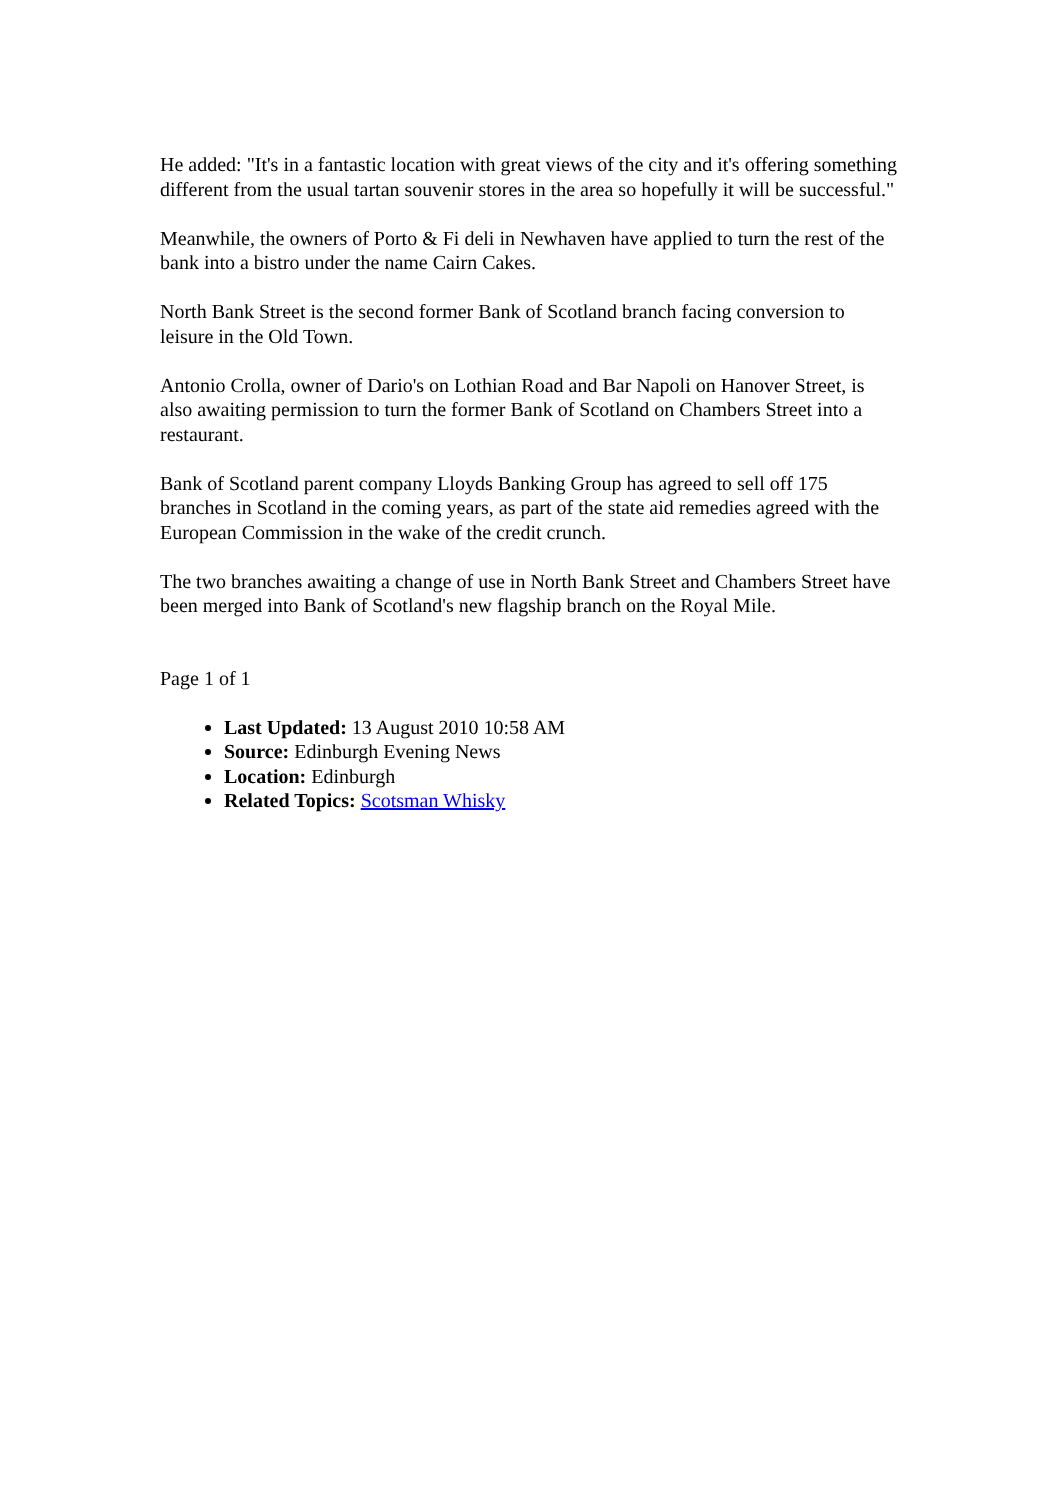He added: "It's in a fantastic location with great views of the city and it's offering something different from the usual tartan souvenir stores in the area so hopefully it will be successful."
Meanwhile, the owners of Porto & Fi deli in Newhaven have applied to turn the rest of the bank into a bistro under the name Cairn Cakes.
North Bank Street is the second former Bank of Scotland branch facing conversion to leisure in the Old Town.
Antonio Crolla, owner of Dario's on Lothian Road and Bar Napoli on Hanover Street, is also awaiting permission to turn the former Bank of Scotland on Chambers Street into a restaurant.
Bank of Scotland parent company Lloyds Banking Group has agreed to sell off 175 branches in Scotland in the coming years, as part of the state aid remedies agreed with the European Commission in the wake of the credit crunch.
The two branches awaiting a change of use in North Bank Street and Chambers Street have been merged into Bank of Scotland's new flagship branch on the Royal Mile.
Page 1 of 1
Last Updated: 13 August 2010 10:58 AM
Source: Edinburgh Evening News
Location: Edinburgh
Related Topics: Scotsman Whisky